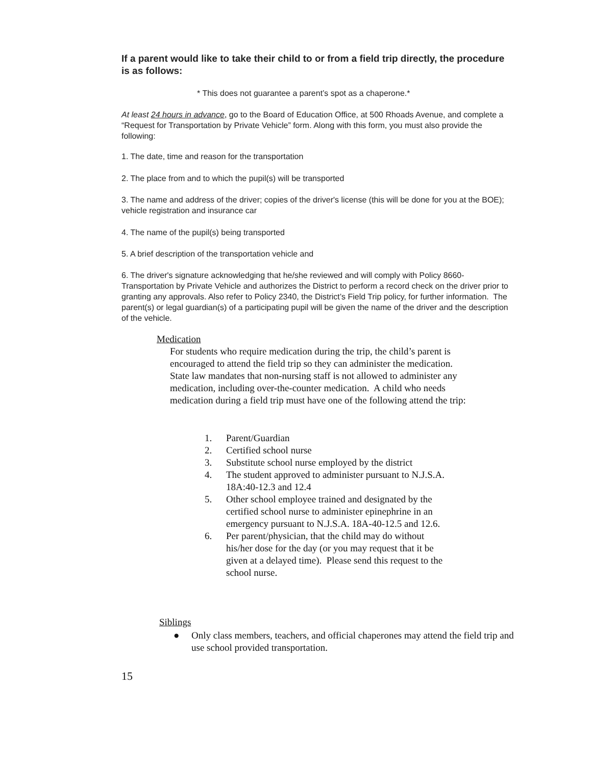If a parent would like to take their child to or from a field trip directly, the procedure is as follows:
* This does not guarantee a parent’s spot as a chaperone.*
At least 24 hours in advance, go to the Board of Education Office, at 500 Rhoads Avenue, and complete a “Request for Transportation by Private Vehicle” form. Along with this form, you must also provide the following:
1. The date, time and reason for the transportation
2. The place from and to which the pupil(s) will be transported
3. The name and address of the driver; copies of the driver's license (this will be done for you at the BOE); vehicle registration and insurance car
4. The name of the pupil(s) being transported
5. A brief description of the transportation vehicle and
6. The driver's signature acknowledging that he/she reviewed and will comply with Policy 8660-Transportation by Private Vehicle and authorizes the District to perform a record check on the driver prior to granting any approvals. Also refer to Policy 2340, the District’s Field Trip policy, for further information. The parent(s) or legal guardian(s) of a participating pupil will be given the name of the driver and the description of the vehicle.
Medication
For students who require medication during the trip, the child’s parent is encouraged to attend the field trip so they can administer the medication. State law mandates that non-nursing staff is not allowed to administer any medication, including over-the-counter medication. A child who needs medication during a field trip must have one of the following attend the trip:
1. Parent/Guardian
2. Certified school nurse
3. Substitute school nurse employed by the district
4. The student approved to administer pursuant to N.J.S.A. 18A:40-12.3 and 12.4
5. Other school employee trained and designated by the certified school nurse to administer epinephrine in an emergency pursuant to N.J.S.A. 18A-40-12.5 and 12.6.
6. Per parent/physician, that the child may do without his/her dose for the day (or you may request that it be given at a delayed time). Please send this request to the school nurse.
Siblings
● Only class members, teachers, and official chaperones may attend the field trip and use school provided transportation.
15